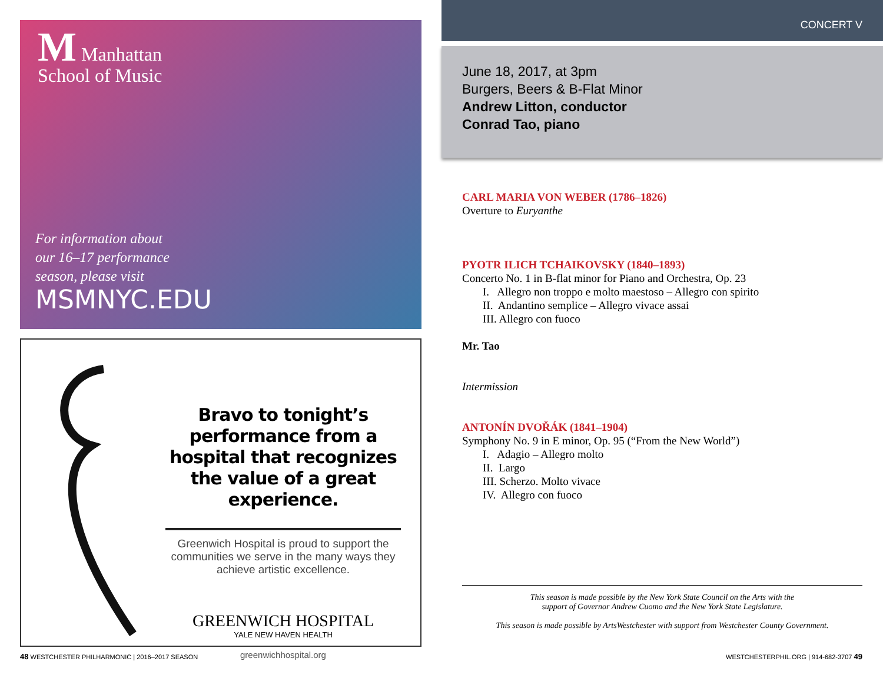M Manhattan
School of Music
For information about
our 16–17 performance
season, please visit
MSMNYC.EDU
Bravo to tonight’s performance from a hospital that recognizes the value of a great experience.
Greenwich Hospital is proud to support the communities we serve in the many ways they achieve artistic excellence.
GREENWICH HOSPITAL
YALE NEW HAVEN HEALTH
greenwichhospital.org
CONCERT V
June 18, 2017, at 3pm
Burgers, Beers & B-Flat Minor
Andrew Litton, conductor
Conrad Tao, piano
CARL MARIA VON WEBER (1786–1826)
Overture to Euryanthe
PYOTR ILICH TCHAIKOVSKY (1840–1893)
Concerto No. 1 in B-flat minor for Piano and Orchestra, Op. 23
I. Allegro non troppo e molto maestoso – Allegro con spirito
II. Andantino semplice – Allegro vivace assai
III. Allegro con fuoco
Mr. Tao
Intermission
ANTONÍN DVOŘÁK (1841–1904)
Symphony No. 9 in E minor, Op. 95 (“From the New World”)
I. Adagio – Allegro molto
II. Largo
III. Scherzo. Molto vivace
IV. Allegro con fuoco
This season is made possible by the New York State Council on the Arts with the
support of Governor Andrew Cuomo and the New York State Legislature.
This season is made possible by ArtsWestchester with support from Westchester County Government.
48 WESTCHESTER PHILHARMONIC | 2016–2017 SEASON
WESTCHESTERPHIL.ORG | 914-682-3707 49